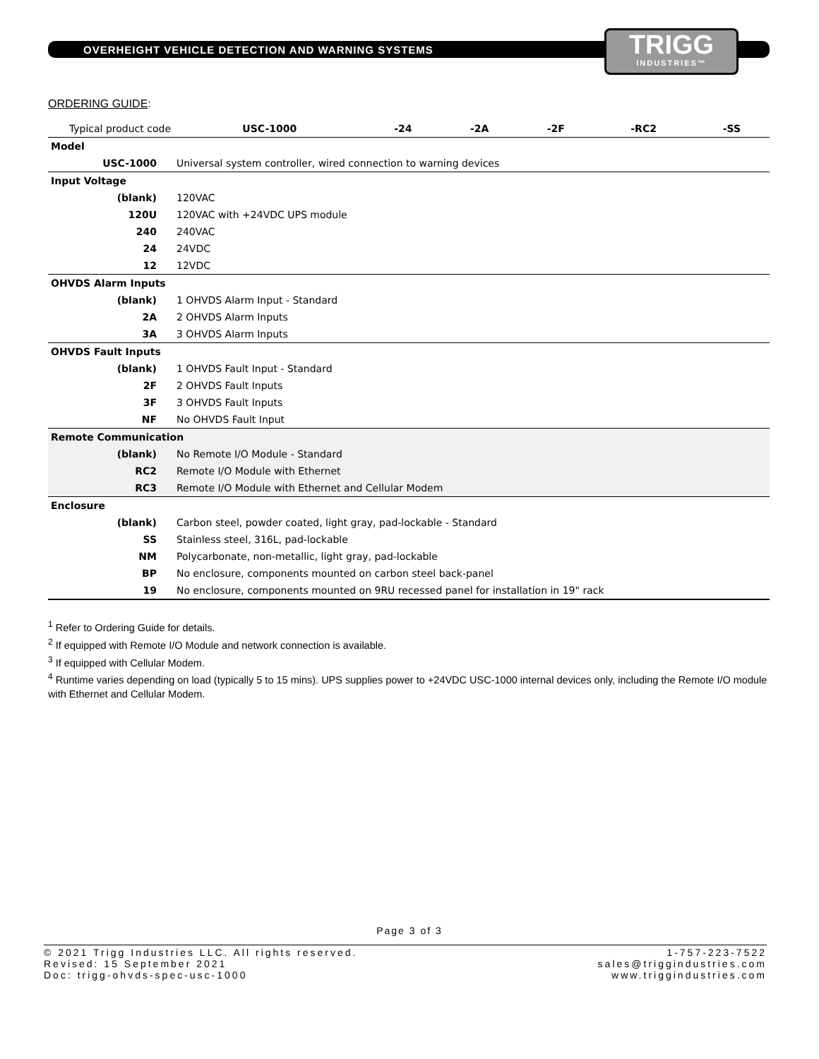OVERHEIGHT VEHICLE DETECTION AND WARNING SYSTEMS
TRIGG
INDUSTRIES™
ORDERING GUIDE:
| Typical product code | | USC-1000 | -24 | -2A | -2F | -RC2 | -SS |
| --- | --- | --- | --- | --- | --- | --- | --- |
| Model | | | | | | | |
| USC-1000 | Universal system controller, wired connection to warning devices | | | | | | |
| Input Voltage | | | | | | | |
| (blank) | 120VAC | | | | | | |
| 120U | 120VAC with +24VDC UPS module | | | | | | |
| 240 | 240VAC | | | | | | |
| 24 | 24VDC | | | | | | |
| 12 | 12VDC | | | | | | |
| OHVDS Alarm Inputs | | | | | | | |
| (blank) | 1 OHVDS Alarm Input - Standard | | | | | | |
| 2A | 2 OHVDS Alarm Inputs | | | | | | |
| 3A | 3 OHVDS Alarm Inputs | | | | | | |
| OHVDS Fault Inputs | | | | | | | |
| (blank) | 1 OHVDS Fault Input - Standard | | | | | | |
| 2F | 2 OHVDS Fault Inputs | | | | | | |
| 3F | 3 OHVDS Fault Inputs | | | | | | |
| NF | No OHVDS Fault Input | | | | | | |
| Remote Communication | | | | | | | |
| (blank) | No Remote I/O Module - Standard | | | | | | |
| RC2 | Remote I/O Module with Ethernet | | | | | | |
| RC3 | Remote I/O Module with Ethernet and Cellular Modem | | | | | | |
| Enclosure | | | | | | | |
| (blank) | Carbon steel, powder coated, light gray, pad-lockable - Standard | | | | | | |
| SS | Stainless steel, 316L, pad-lockable | | | | | | |
| NM | Polycarbonate, non-metallic, light gray, pad-lockable | | | | | | |
| BP | No enclosure, components mounted on carbon steel back-panel | | | | | | |
| 19 | No enclosure, components mounted on 9RU recessed panel for installation in 19" rack | | | | | | |
<sup>1</sup> Refer to Ordering Guide for details.
<sup>2</sup> If equipped with Remote I/O Module and network connection is available.
<sup>3</sup> If equipped with Cellular Modem.
<sup>4</sup> Runtime varies depending on load (typically 5 to 15 mins). UPS supplies power to +24VDC USC-1000 internal devices only, including the Remote I/O module with Ethernet and Cellular Modem.
Page 3 of 3
© 2021 Trigg Industries LLC. All rights reserved.
Revised: 15 September 2021
Doc: trigg-ohvds-spec-usc-1000
1-757-223-7522
sales@triggindustries.com
www.triggindustries.com